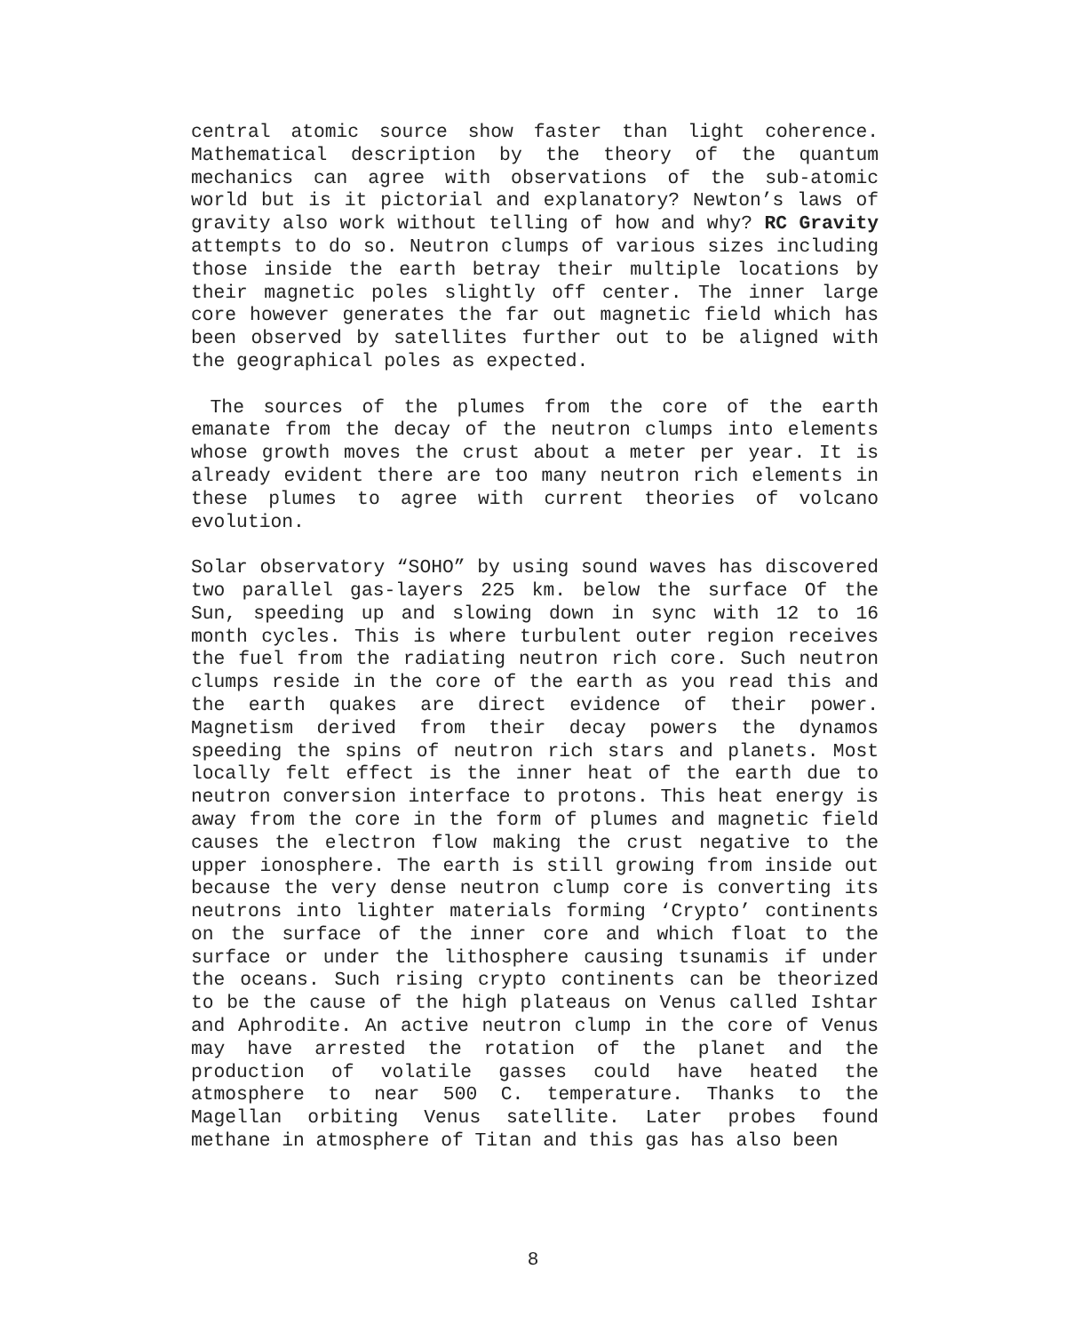central atomic source show faster than light coherence. Mathematical description by the theory of the quantum mechanics can agree with observations of the sub-atomic world but is it pictorial and explanatory? Newton’s laws of gravity also work without telling of how and why? RC Gravity attempts to do so. Neutron clumps of various sizes including those inside the earth betray their multiple locations by their magnetic poles slightly off center. The inner large core however generates the far out magnetic field which has been observed by satellites further out to be aligned with the geographical poles as expected.
The sources of the plumes from the core of the earth emanate from the decay of the neutron clumps into elements whose growth moves the crust about a meter per year. It is already evident there are too many neutron rich elements in these plumes to agree with current theories of volcano evolution.
Solar observatory “SOHO” by using sound waves has discovered two parallel gas-layers 225 km. below the surface Of the Sun, speeding up and slowing down in sync with 12 to 16 month cycles. This is where turbulent outer region receives the fuel from the radiating neutron rich core. Such neutron clumps reside in the core of the earth as you read this and the earth quakes are direct evidence of their power. Magnetism derived from their decay powers the dynamos speeding the spins of neutron rich stars and planets. Most locally felt effect is the inner heat of the earth due to neutron conversion interface to protons. This heat energy is away from the core in the form of plumes and magnetic field causes the electron flow making the crust negative to the upper ionosphere. The earth is still growing from inside out because the very dense neutron clump core is converting its neutrons into lighter materials forming ‘Crypto’ continents on the surface of the inner core and which float to the surface or under the lithosphere causing tsunamis if under the oceans. Such rising crypto continents can be theorized to be the cause of the high plateaus on Venus called Ishtar and Aphrodite. An active neutron clump in the core of Venus may have arrested the rotation of the planet and the production of volatile gasses could have heated the atmosphere to near 500 C. temperature. Thanks to the Magellan orbiting Venus satellite. Later probes found methane in atmosphere of Titan and this gas has also been
8